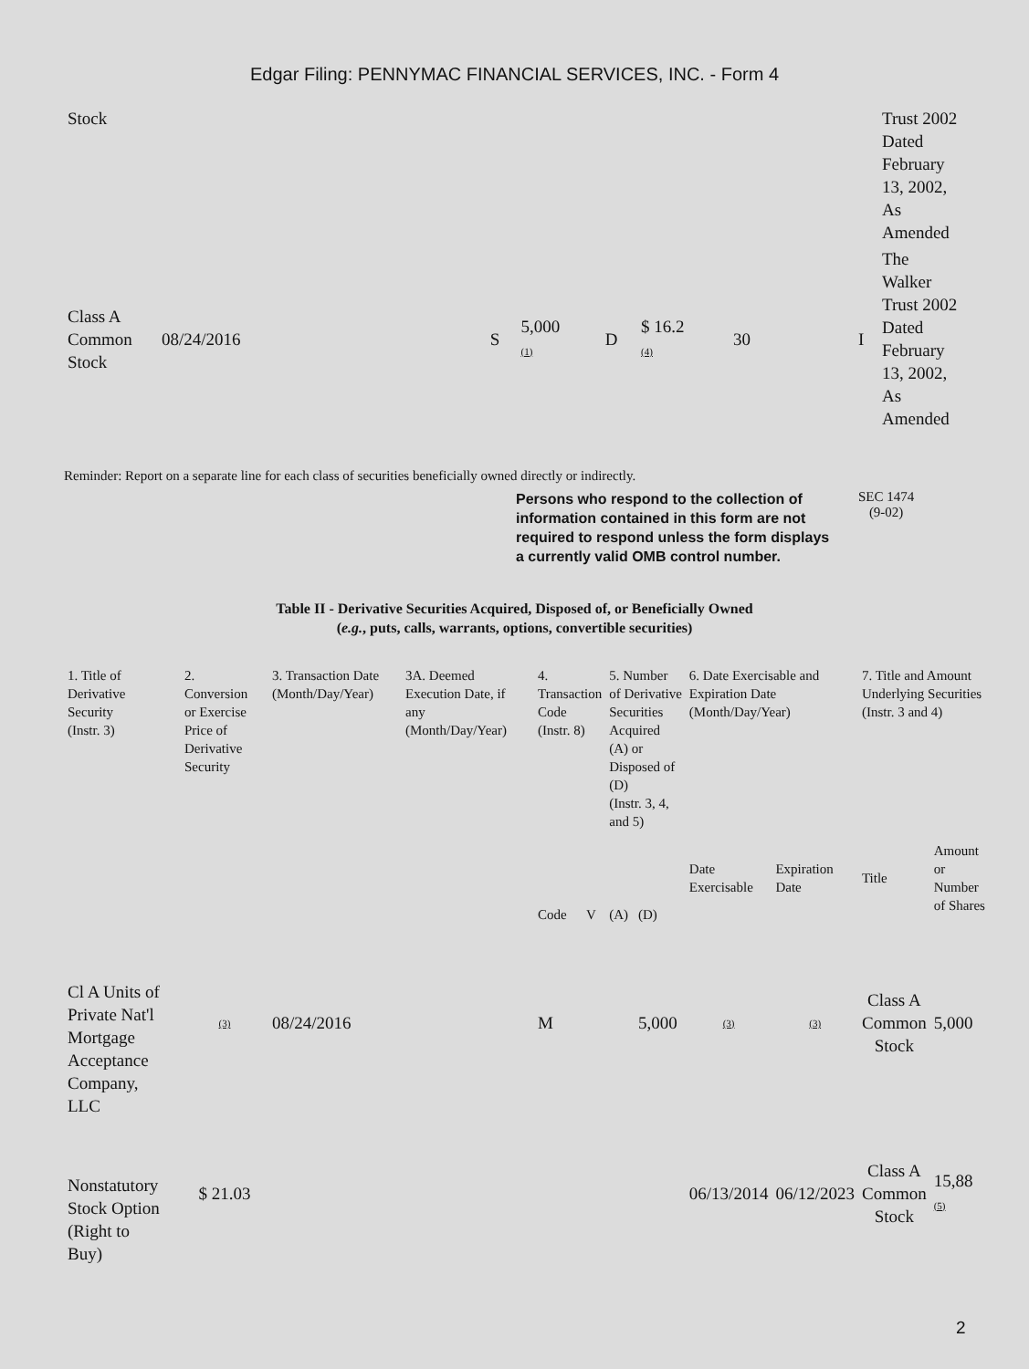Edgar Filing: PENNYMAC FINANCIAL SERVICES, INC. - Form 4
| Stock | | | | | | | | | | Trust 2002 Dated February 13, 2002, As Amended |
| Class A Common Stock | 08/24/2016 | | S | 5,000 (1) | D | $ 16.2 (4) | 30 | | I | The Walker Trust 2002 Dated February 13, 2002, As Amended |
Reminder: Report on a separate line for each class of securities beneficially owned directly or indirectly.
Persons who respond to the collection of information contained in this form are not required to respond unless the form displays a currently valid OMB control number.
SEC 1474
(9-02)
Table II - Derivative Securities Acquired, Disposed of, or Beneficially Owned
(e.g., puts, calls, warrants, options, convertible securities)
| 1. Title of Derivative Security (Instr. 3) | 2. Conversion or Exercise Price of Derivative Security | 3. Transaction Date (Month/Day/Year) | 3A. Deemed Execution Date, if any (Month/Day/Year) | 4. Transaction Code (Instr. 8) | | 5. Number of Derivative Securities Acquired (A) or Disposed of (D) (Instr. 3, 4, and 5) | | 6. Date Exercisable and Expiration Date (Month/Day/Year) | | 7. Title and Amount Underlying Securities (Instr. 3 and 4) | |
| | | | | Code | V | (A) | (D) | Date Exercisable | Expiration Date | Title | Amount or Number of Shares |
| Cl A Units of Private Nat'l Mortgage Acceptance Company, LLC | (3) | 08/24/2016 | | M | | | 5,000 | (3) | (3) | Class A Common Stock | 5,000 |
| Nonstatutory Stock Option (Right to Buy) | $ 21.03 | | | | | | | 06/13/2014 | 06/12/2023 | Class A Common Stock | 15,88 (5) |
2